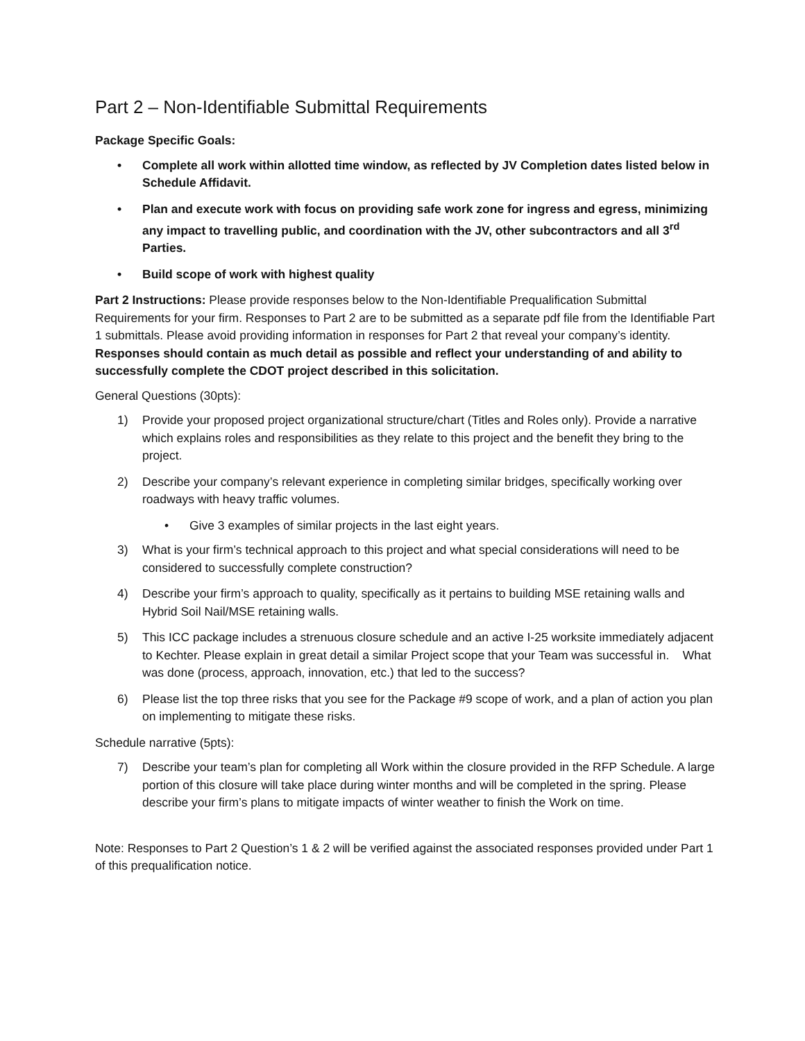Part 2 – Non-Identifiable Submittal Requirements
Package Specific Goals:
• Complete all work within allotted time window, as reflected by JV Completion dates listed below in Schedule Affidavit.
• Plan and execute work with focus on providing safe work zone for ingress and egress, minimizing any impact to travelling public, and coordination with the JV, other subcontractors and all 3<sup>rd</sup> Parties.
• Build scope of work with highest quality
Part 2 Instructions: Please provide responses below to the Non-Identifiable Prequalification Submittal Requirements for your firm. Responses to Part 2 are to be submitted as a separate pdf file from the Identifiable Part 1 submittals. Please avoid providing information in responses for Part 2 that reveal your company’s identity. Responses should contain as much detail as possible and reflect your understanding of and ability to successfully complete the CDOT project described in this solicitation.
General Questions (30pts):
1) Provide your proposed project organizational structure/chart (Titles and Roles only). Provide a narrative which explains roles and responsibilities as they relate to this project and the benefit they bring to the project.
2) Describe your company’s relevant experience in completing similar bridges, specifically working over roadways with heavy traffic volumes.
• Give 3 examples of similar projects in the last eight years.
3) What is your firm’s technical approach to this project and what special considerations will need to be considered to successfully complete construction?
4) Describe your firm’s approach to quality, specifically as it pertains to building MSE retaining walls and Hybrid Soil Nail/MSE retaining walls.
5) This ICC package includes a strenuous closure schedule and an active I-25 worksite immediately adjacent to Kechter. Please explain in great detail a similar Project scope that your Team was successful in. What was done (process, approach, innovation, etc.) that led to the success?
6) Please list the top three risks that you see for the Package #9 scope of work, and a plan of action you plan on implementing to mitigate these risks.
Schedule narrative (5pts):
7) Describe your team’s plan for completing all Work within the closure provided in the RFP Schedule. A large portion of this closure will take place during winter months and will be completed in the spring. Please describe your firm’s plans to mitigate impacts of winter weather to finish the Work on time.
Note: Responses to Part 2 Question’s 1 & 2 will be verified against the associated responses provided under Part 1 of this prequalification notice.